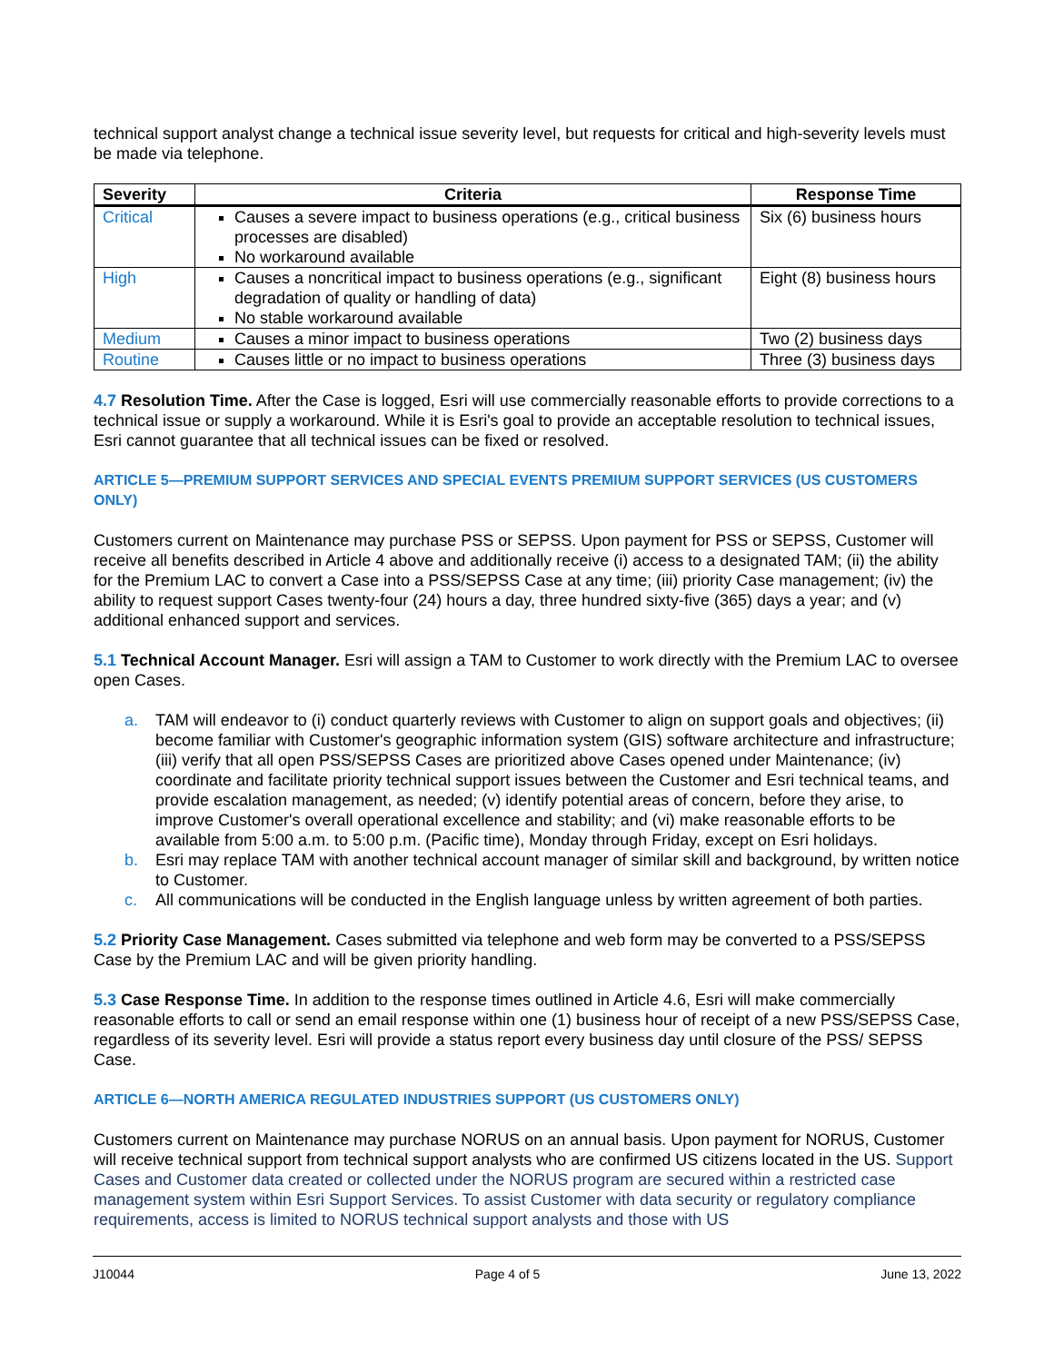technical support analyst change a technical issue severity level, but requests for critical and high-severity levels must be made via telephone.
| Severity | Criteria | Response Time |
| --- | --- | --- |
| Critical | Causes a severe impact to business operations (e.g., critical business processes are disabled) No workaround available | Six (6) business hours |
| High | Causes a noncritical impact to business operations (e.g., significant degradation of quality or handling of data) No stable workaround available | Eight (8) business hours |
| Medium | Causes a minor impact to business operations | Two (2) business days |
| Routine | Causes little or no impact to business operations | Three (3) business days |
4.7 Resolution Time. After the Case is logged, Esri will use commercially reasonable efforts to provide corrections to a technical issue or supply a workaround. While it is Esri's goal to provide an acceptable resolution to technical issues, Esri cannot guarantee that all technical issues can be fixed or resolved.
ARTICLE 5—PREMIUM SUPPORT SERVICES AND SPECIAL EVENTS PREMIUM SUPPORT SERVICES (US CUSTOMERS ONLY)
Customers current on Maintenance may purchase PSS or SEPSS. Upon payment for PSS or SEPSS, Customer will receive all benefits described in Article 4 above and additionally receive (i) access to a designated TAM; (ii) the ability for the Premium LAC to convert a Case into a PSS/SEPSS Case at any time; (iii) priority Case management; (iv) the ability to request support Cases twenty-four (24) hours a day, three hundred sixty-five (365) days a year; and (v) additional enhanced support and services.
5.1 Technical Account Manager. Esri will assign a TAM to Customer to work directly with the Premium LAC to oversee open Cases.
a. TAM will endeavor to (i) conduct quarterly reviews with Customer to align on support goals and objectives; (ii) become familiar with Customer's geographic information system (GIS) software architecture and infrastructure; (iii) verify that all open PSS/SEPSS Cases are prioritized above Cases opened under Maintenance; (iv) coordinate and facilitate priority technical support issues between the Customer and Esri technical teams, and provide escalation management, as needed; (v) identify potential areas of concern, before they arise, to improve Customer's overall operational excellence and stability; and (vi) make reasonable efforts to be available from 5:00 a.m. to 5:00 p.m. (Pacific time), Monday through Friday, except on Esri holidays.
b. Esri may replace TAM with another technical account manager of similar skill and background, by written notice to Customer.
c. All communications will be conducted in the English language unless by written agreement of both parties.
5.2 Priority Case Management. Cases submitted via telephone and web form may be converted to a PSS/SEPSS Case by the Premium LAC and will be given priority handling.
5.3 Case Response Time. In addition to the response times outlined in Article 4.6, Esri will make commercially reasonable efforts to call or send an email response within one (1) business hour of receipt of a new PSS/SEPSS Case, regardless of its severity level. Esri will provide a status report every business day until closure of the PSS/ SEPSS Case.
ARTICLE 6—NORTH AMERICA REGULATED INDUSTRIES SUPPORT (US CUSTOMERS ONLY)
Customers current on Maintenance may purchase NORUS on an annual basis. Upon payment for NORUS, Customer will receive technical support from technical support analysts who are confirmed US citizens located in the US. Support Cases and Customer data created or collected under the NORUS program are secured within a restricted case management system within Esri Support Services. To assist Customer with data security or regulatory compliance requirements, access is limited to NORUS technical support analysts and those with US
J10044 Page 4 of 5 June 13, 2022